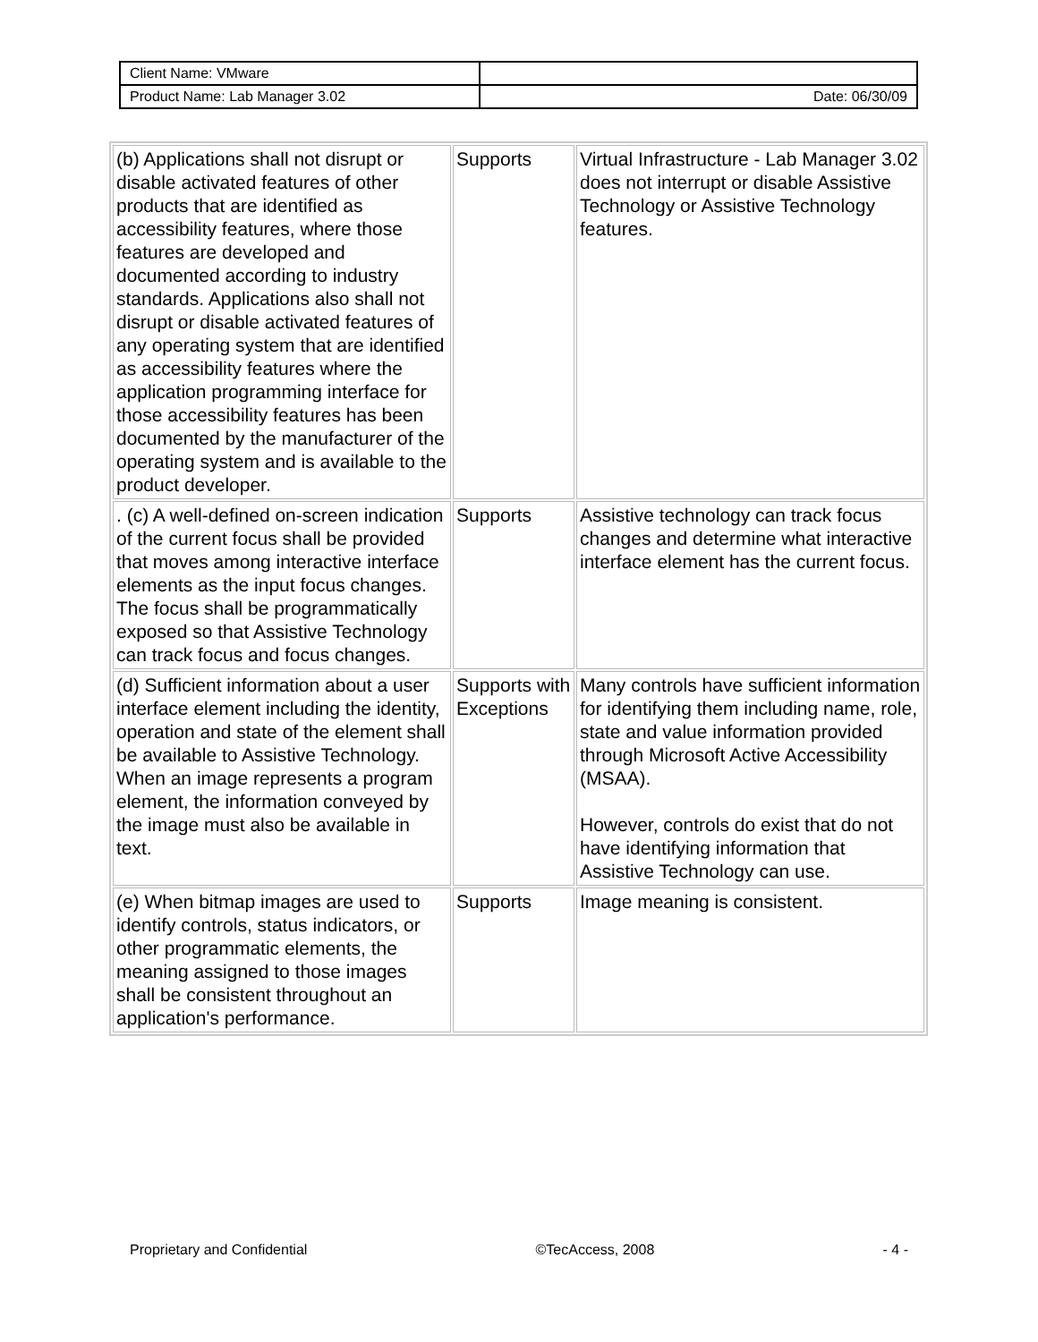| Client Name: VMware | |
| Product Name: Lab Manager 3.02 | Date: 06/30/09 |
| (b) Applications shall not disrupt or disable activated features of other products that are identified as accessibility features, where those features are developed and documented according to industry standards. Applications also shall not disrupt or disable activated features of any operating system that are identified as accessibility features where the application programming interface for those accessibility features has been documented by the manufacturer of the operating system and is available to the product developer. | Supports | Virtual Infrastructure - Lab Manager 3.02 does not interrupt or disable Assistive Technology or Assistive Technology features. |
| . (c) A well-defined on-screen indication of the current focus shall be provided that moves among interactive interface elements as the input focus changes. The focus shall be programmatically exposed so that Assistive Technology can track focus and focus changes. | Supports | Assistive technology can track focus changes and determine what interactive interface element has the current focus. |
| (d) Sufficient information about a user interface element including the identity, operation and state of the element shall be available to Assistive Technology. When an image represents a program element, the information conveyed by the image must also be available in text. | Supports with Exceptions | Many controls have sufficient information for identifying them including name, role, state and value information provided through Microsoft Active Accessibility (MSAA). However, controls do exist that do not have identifying information that Assistive Technology can use. |
| (e) When bitmap images are used to identify controls, status indicators, or other programmatic elements, the meaning assigned to those images shall be consistent throughout an application's performance. | Supports | Image meaning is consistent. |
Proprietary and Confidential ©TecAccess, 2008 - 4 -